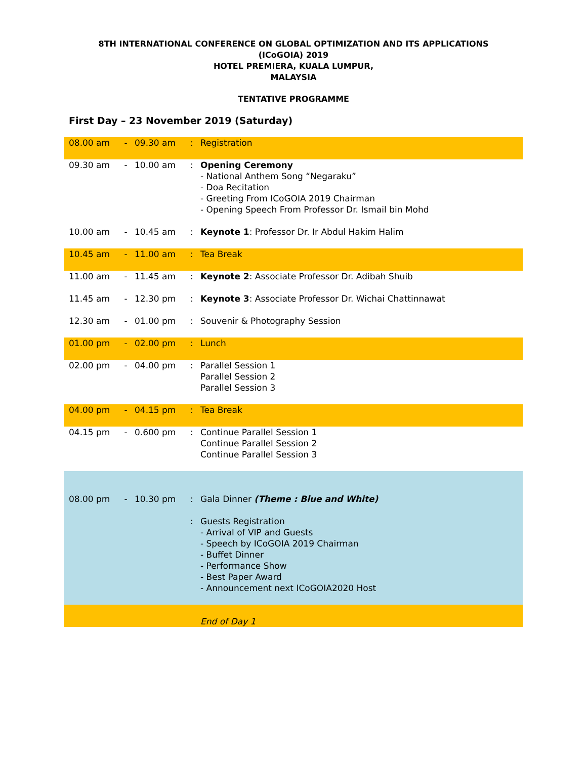8TH INTERNATIONAL CONFERENCE ON GLOBAL OPTIMIZATION AND ITS APPLICATIONS
(ICoGOIA) 2019
HOTEL PREMIERA, KUALA LUMPUR,
MALAYSIA
TENTATIVE PROGRAMME
First Day – 23 November 2019 (Saturday)
| 08.00 am | - | 09.30 am | : | Registration |
| 09.30 am | - | 10.00 am | : | Opening Ceremony - National Anthem Song “Negaraku” - Doa Recitation - Greeting From ICoGOIA 2019 Chairman - Opening Speech From Professor Dr. Ismail bin Mohd |
| 10.00 am | - | 10.45 am | : | Keynote 1 : Professor Dr. Ir Abdul Hakim Halim |
| 10.45 am | - | 11.00 am | : | Tea Break |
| 11.00 am | - | 11.45 am | : | Keynote 2 : Associate Professor Dr. Adibah Shuib |
| 11.45 am | - | 12.30 pm | : | Keynote 3 : Associate Professor Dr. Wichai Chattinnawat |
| 12.30 am | - | 01.00 pm | : | Souvenir & Photography Session |
| 01.00 pm | - | 02.00 pm | : | Lunch |
| 02.00 pm | - | 04.00 pm | : | Parallel Session 1 Parallel Session 2 Parallel Session 3 |
| 04.00 pm | - | 04.15 pm | : | Tea Break |
| 04.15 pm | - | 0.600 pm | : | Continue Parallel Session 1 Continue Parallel Session 2 Continue Parallel Session 3 |
| 08.00 pm | - | 10.30 pm | : : | Gala Dinner (Theme : Blue and White) Guests Registration - Arrival of VIP and Guests - Speech by ICoGOIA 2019 Chairman - Buffet Dinner - Performance Show - Best Paper Award - Announcement next ICoGOIA2020 Host |
| | | | | End of Day 1 |